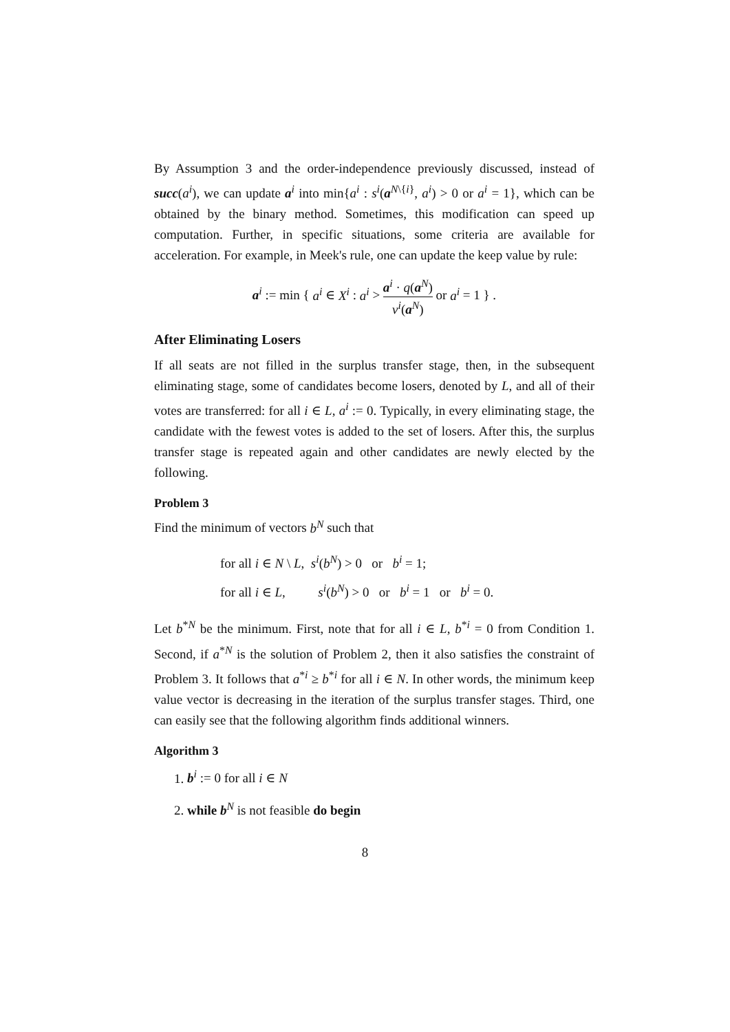By Assumption 3 and the order-independence previously discussed, instead of succ(a<sup>i</sup>), we can update a<sup>i</sup> into min{a<sup>i</sup> : s<sup>i</sup>(a<sup>N\{i}</sup>, a<sup>i</sup>) > 0 or a<sup>i</sup> = 1}, which can be obtained by the binary method. Sometimes, this modification can speed up computation. Further, in specific situations, some criteria are available for acceleration. For example, in Meek's rule, one can update the keep value by rule:
a<sup>i</sup> := min { a<sup>i</sup> ∈ X<sup>i</sup> : a<sup>i</sup> > a<sup>i</sup> · q(a<sup>N</sup>) v<sup>i</sup>(a<sup>N</sup>) or a<sup>i</sup> = 1 } .
After Eliminating Losers
If all seats are not filled in the surplus transfer stage, then, in the subsequent eliminating stage, some of candidates become losers, denoted by L, and all of their votes are transferred: for all i ∈ L, a<sup>i</sup> := 0. Typically, in every eliminating stage, the candidate with the fewest votes is added to the set of losers. After this, the surplus transfer stage is repeated again and other candidates are newly elected by the following.
Problem 3
Find the minimum of vectors b<sup>N</sup> such that
for all i ∈ N \ L, s<sup>i</sup>(b<sup>N</sup>) > 0 or b<sup>i</sup> = 1;
for all i ∈ L, s<sup>i</sup>(b<sup>N</sup>) > 0 or b<sup>i</sup> = 1 or b<sup>i</sup> = 0.
Let b<sup>*N</sup> be the minimum. First, note that for all i ∈ L, b<sup>*i</sup> = 0 from Condition 1. Second, if a<sup>*N</sup> is the solution of Problem 2, then it also satisfies the constraint of Problem 3. It follows that a<sup>*i</sup> ≥ b<sup>*i</sup> for all i ∈ N. In other words, the minimum keep value vector is decreasing in the iteration of the surplus transfer stages. Third, one can easily see that the following algorithm finds additional winners.
Algorithm 3
1. b<sup>i</sup> := 0 for all i ∈ N
2. while b<sup>N</sup> is not feasible do begin
8